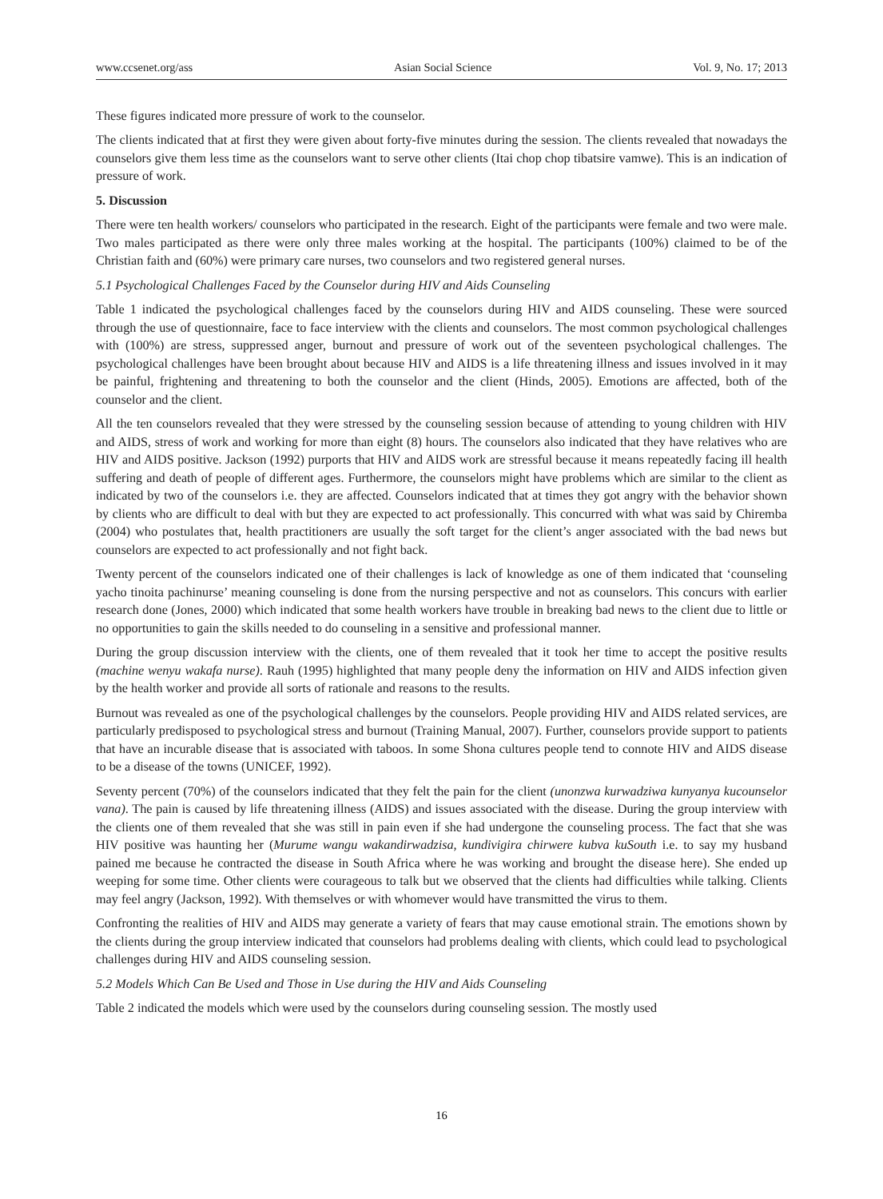www.ccsenet.org/ass Asian Social Science Vol. 9, No. 17; 2013
These figures indicated more pressure of work to the counselor.
The clients indicated that at first they were given about forty-five minutes during the session. The clients revealed that nowadays the counselors give them less time as the counselors want to serve other clients (Itai chop chop tibatsire vamwe). This is an indication of pressure of work.
5. Discussion
There were ten health workers/ counselors who participated in the research. Eight of the participants were female and two were male. Two males participated as there were only three males working at the hospital. The participants (100%) claimed to be of the Christian faith and (60%) were primary care nurses, two counselors and two registered general nurses.
5.1 Psychological Challenges Faced by the Counselor during HIV and Aids Counseling
Table 1 indicated the psychological challenges faced by the counselors during HIV and AIDS counseling. These were sourced through the use of questionnaire, face to face interview with the clients and counselors. The most common psychological challenges with (100%) are stress, suppressed anger, burnout and pressure of work out of the seventeen psychological challenges. The psychological challenges have been brought about because HIV and AIDS is a life threatening illness and issues involved in it may be painful, frightening and threatening to both the counselor and the client (Hinds, 2005). Emotions are affected, both of the counselor and the client.
All the ten counselors revealed that they were stressed by the counseling session because of attending to young children with HIV and AIDS, stress of work and working for more than eight (8) hours. The counselors also indicated that they have relatives who are HIV and AIDS positive. Jackson (1992) purports that HIV and AIDS work are stressful because it means repeatedly facing ill health suffering and death of people of different ages. Furthermore, the counselors might have problems which are similar to the client as indicated by two of the counselors i.e. they are affected. Counselors indicated that at times they got angry with the behavior shown by clients who are difficult to deal with but they are expected to act professionally. This concurred with what was said by Chiremba (2004) who postulates that, health practitioners are usually the soft target for the client’s anger associated with the bad news but counselors are expected to act professionally and not fight back.
Twenty percent of the counselors indicated one of their challenges is lack of knowledge as one of them indicated that ‘counseling yacho tinoita pachinurse’ meaning counseling is done from the nursing perspective and not as counselors. This concurs with earlier research done (Jones, 2000) which indicated that some health workers have trouble in breaking bad news to the client due to little or no opportunities to gain the skills needed to do counseling in a sensitive and professional manner.
During the group discussion interview with the clients, one of them revealed that it took her time to accept the positive results (machine wenyu wakafa nurse). Rauh (1995) highlighted that many people deny the information on HIV and AIDS infection given by the health worker and provide all sorts of rationale and reasons to the results.
Burnout was revealed as one of the psychological challenges by the counselors. People providing HIV and AIDS related services, are particularly predisposed to psychological stress and burnout (Training Manual, 2007). Further, counselors provide support to patients that have an incurable disease that is associated with taboos. In some Shona cultures people tend to connote HIV and AIDS disease to be a disease of the towns (UNICEF, 1992).
Seventy percent (70%) of the counselors indicated that they felt the pain for the client (unonzwa kurwadziwa kunyanya kucounselor vana). The pain is caused by life threatening illness (AIDS) and issues associated with the disease. During the group interview with the clients one of them revealed that she was still in pain even if she had undergone the counseling process. The fact that she was HIV positive was haunting her (Murume wangu wakandirwadzisa, kundivigira chirwere kubva kuSouth i.e. to say my husband pained me because he contracted the disease in South Africa where he was working and brought the disease here). She ended up weeping for some time. Other clients were courageous to talk but we observed that the clients had difficulties while talking. Clients may feel angry (Jackson, 1992). With themselves or with whomever would have transmitted the virus to them.
Confronting the realities of HIV and AIDS may generate a variety of fears that may cause emotional strain. The emotions shown by the clients during the group interview indicated that counselors had problems dealing with clients, which could lead to psychological challenges during HIV and AIDS counseling session.
5.2 Models Which Can Be Used and Those in Use during the HIV and Aids Counseling
Table 2 indicated the models which were used by the counselors during counseling session. The mostly used
16